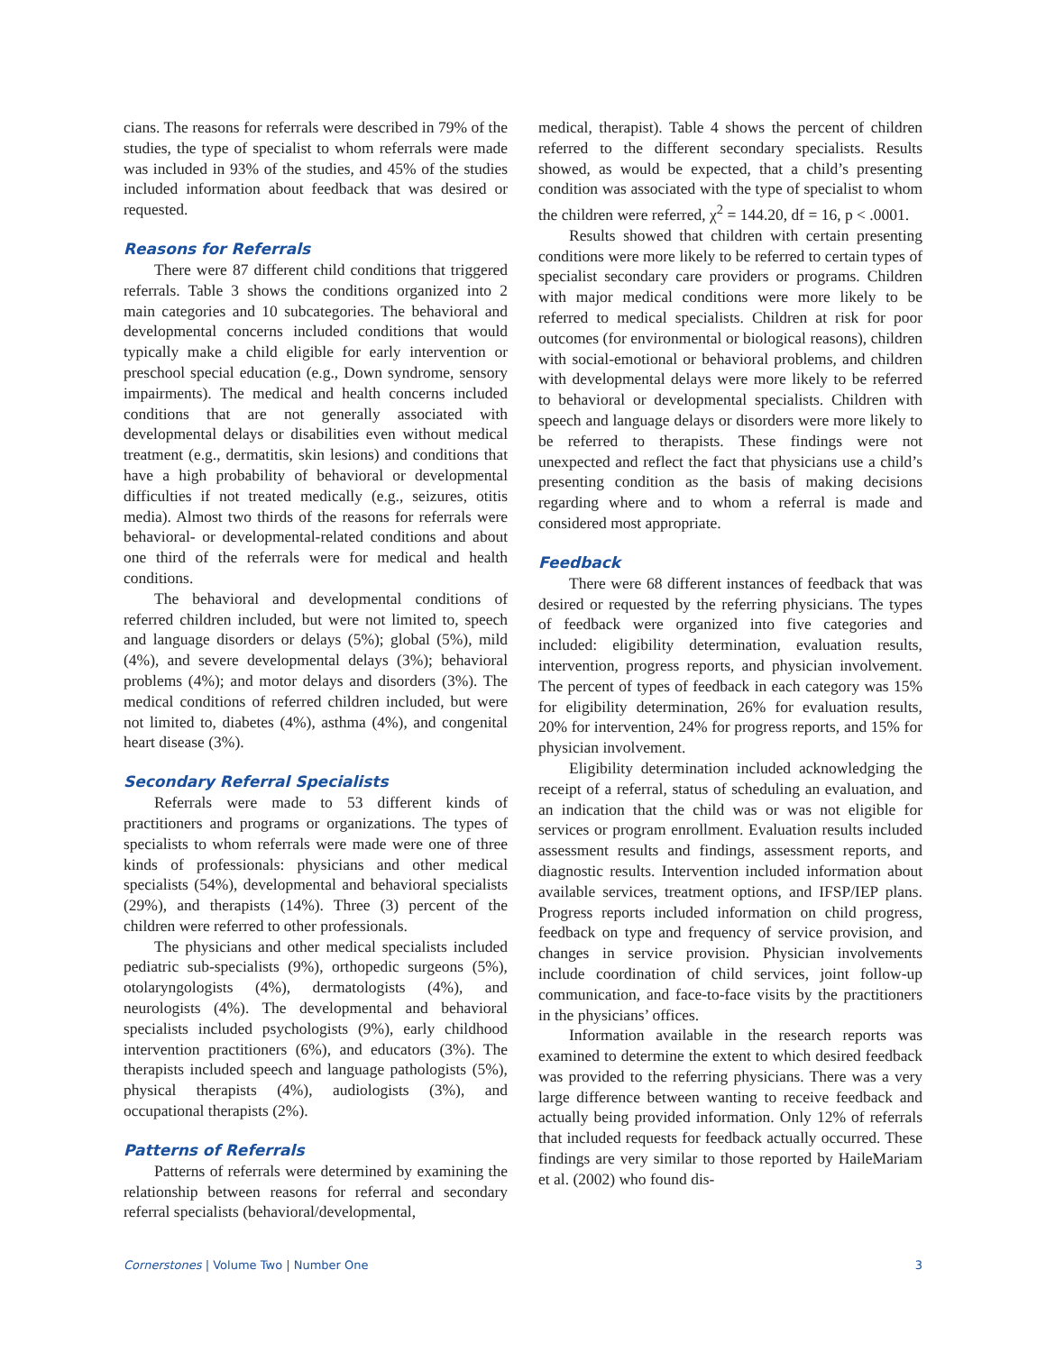cians. The reasons for referrals were described in 79% of the studies, the type of specialist to whom referrals were made was included in 93% of the studies, and 45% of the studies included information about feedback that was desired or requested.
Reasons for Referrals
There were 87 different child conditions that triggered referrals. Table 3 shows the conditions organized into 2 main categories and 10 subcategories. The behavioral and developmental concerns included conditions that would typically make a child eligible for early intervention or preschool special education (e.g., Down syndrome, sensory impairments). The medical and health concerns included conditions that are not generally associated with developmental delays or disabilities even without medical treatment (e.g., dermatitis, skin lesions) and conditions that have a high probability of behavioral or developmental difficulties if not treated medically (e.g., seizures, otitis media). Almost two thirds of the reasons for referrals were behavioral- or developmental-related conditions and about one third of the referrals were for medical and health conditions.
The behavioral and developmental conditions of referred children included, but were not limited to, speech and language disorders or delays (5%); global (5%), mild (4%), and severe developmental delays (3%); behavioral problems (4%); and motor delays and disorders (3%). The medical conditions of referred children included, but were not limited to, diabetes (4%), asthma (4%), and congenital heart disease (3%).
Secondary Referral Specialists
Referrals were made to 53 different kinds of practitioners and programs or organizations. The types of specialists to whom referrals were made were one of three kinds of professionals: physicians and other medical specialists (54%), developmental and behavioral specialists (29%), and therapists (14%). Three (3) percent of the children were referred to other professionals.
The physicians and other medical specialists included pediatric sub-specialists (9%), orthopedic surgeons (5%), otolaryngologists (4%), dermatologists (4%), and neurologists (4%). The developmental and behavioral specialists included psychologists (9%), early childhood intervention practitioners (6%), and educators (3%). The therapists included speech and language pathologists (5%), physical therapists (4%), audiologists (3%), and occupational therapists (2%).
Patterns of Referrals
Patterns of referrals were determined by examining the relationship between reasons for referral and secondary referral specialists (behavioral/developmental,
medical, therapist). Table 4 shows the percent of children referred to the different secondary specialists. Results showed, as would be expected, that a child’s presenting condition was associated with the type of specialist to whom the children were referred, χ<sup>2</sup> = 144.20, df = 16, p < .0001.
Results showed that children with certain presenting conditions were more likely to be referred to certain types of specialist secondary care providers or programs. Children with major medical conditions were more likely to be referred to medical specialists. Children at risk for poor outcomes (for environmental or biological reasons), children with social-emotional or behavioral problems, and children with developmental delays were more likely to be referred to behavioral or developmental specialists. Children with speech and language delays or disorders were more likely to be referred to therapists. These findings were not unexpected and reflect the fact that physicians use a child’s presenting condition as the basis of making decisions regarding where and to whom a referral is made and considered most appropriate.
Feedback
There were 68 different instances of feedback that was desired or requested by the referring physicians. The types of feedback were organized into five categories and included: eligibility determination, evaluation results, intervention, progress reports, and physician involvement. The percent of types of feedback in each category was 15% for eligibility determination, 26% for evaluation results, 20% for intervention, 24% for progress reports, and 15% for physician involvement.
Eligibility determination included acknowledging the receipt of a referral, status of scheduling an evaluation, and an indication that the child was or was not eligible for services or program enrollment. Evaluation results included assessment results and findings, assessment reports, and diagnostic results. Intervention included information about available services, treatment options, and IFSP/IEP plans. Progress reports included information on child progress, feedback on type and frequency of service provision, and changes in service provision. Physician involvements include coordination of child services, joint follow-up communication, and face-to-face visits by the practitioners in the physicians’ offices.
Information available in the research reports was examined to determine the extent to which desired feedback was provided to the referring physicians. There was a very large difference between wanting to receive feedback and actually being provided information. Only 12% of referrals that included requests for feedback actually occurred. These findings are very similar to those reported by HaileMariam et al. (2002) who found dis-
Cornerstones | Volume Two | Number One 3